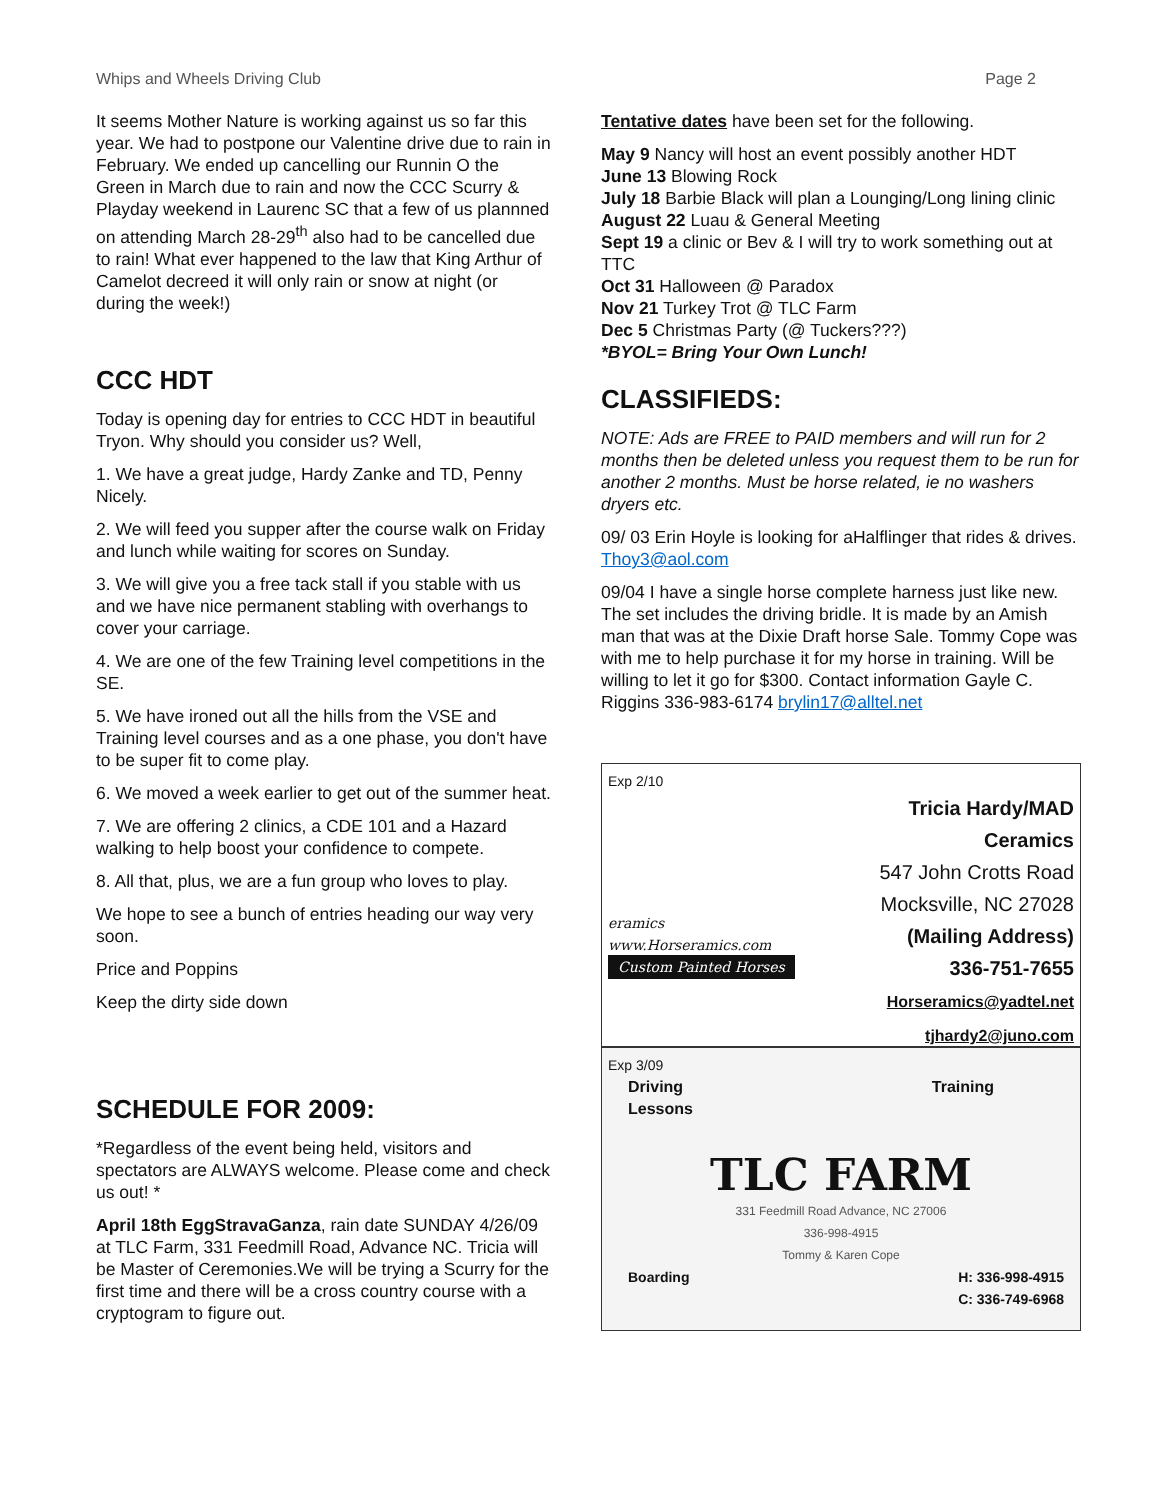Whips and Wheels Driving Club Page 2
It seems Mother Nature is working against us so far this year. We had to postpone our Valentine drive due to rain in February. We ended up cancelling our Runnin O the Green in March due to rain and now the CCC Scurry & Playday weekend in Laurenc SC that a few of us plannned on attending March 28-29<sup>th</sup> also had to be cancelled due to rain! What ever happened to the law that King Arthur of Camelot decreed it will only rain or snow at night (or during the week!)
CCC HDT
Today is opening day for entries to CCC HDT in beautiful Tryon. Why should you consider us? Well,
1. We have a great judge, Hardy Zanke and TD, Penny Nicely.
2. We will feed you supper after the course walk on Friday and lunch while waiting for scores on Sunday.
3. We will give you a free tack stall if you stable with us and we have nice permanent stabling with overhangs to cover your carriage.
4. We are one of the few Training level competitions in the SE.
5. We have ironed out all the hills from the VSE and Training level courses and as a one phase, you don't have to be super fit to come play.
6. We moved a week earlier to get out of the summer heat.
7. We are offering 2 clinics, a CDE 101 and a Hazard walking to help boost your confidence to compete.
8. All that, plus, we are a fun group who loves to play.
We hope to see a bunch of entries heading our way very soon.
Price and Poppins
Keep the dirty side down
SCHEDULE FOR 2009:
*Regardless of the event being held, visitors and spectators are ALWAYS welcome. Please come and check us out! *
April 18th EggStravaGanza, rain date SUNDAY 4/26/09 at TLC Farm, 331 Feedmill Road, Advance NC. Tricia will be Master of Ceremonies.We will be trying a Scurry for the first time and there will be a cross country course with a cryptogram to figure out.
Tentative dates have been set for the following.
May 9 Nancy will host an event possibly another HDT
June 13 Blowing Rock
July 18 Barbie Black will plan a Lounging/Long lining clinic
August 22 Luau & General Meeting
Sept 19 a clinic or Bev & I will try to work something out at TTC
Oct 31 Halloween @ Paradox
Nov 21 Turkey Trot @ TLC Farm
Dec 5 Christmas Party (@ Tuckers???)
*BYOL= Bring Your Own Lunch!
CLASSIFIEDS:
NOTE: Ads are FREE to PAID members and will run for 2 months then be deleted unless you request them to be run for another 2 months. Must be horse related, ie no washers dryers etc.
09/ 03 Erin Hoyle is looking for aHalflinger that rides & drives. Thoy3@aol.com
09/04 I have a single horse complete harness just like new. The set includes the driving bridle. It is made by an Amish man that was at the Dixie Draft horse Sale. Tommy Cope was with me to help purchase it for my horse in training. Will be willing to let it go for $300. Contact information Gayle C. Riggins 336-983-6174 brylin17@alltel.net
Exp 2/10
eramics
www.Horseramics.com
Custom Painted Horses
Tricia Hardy/MAD Ceramics
547 John Crotts Road
Mocksville, NC 27028
(Mailing Address)
336-751-7655
Horseramics@yadtel.net
tjhardy2@juno.com
Exp 3/09
Driving
Lessons Training
TLC FARM
331 Feedmill Road Advance, NC 27006
336-998-4915
Tommy & Karen Cope
Boarding H: 336-998-4915
C: 336-749-6968